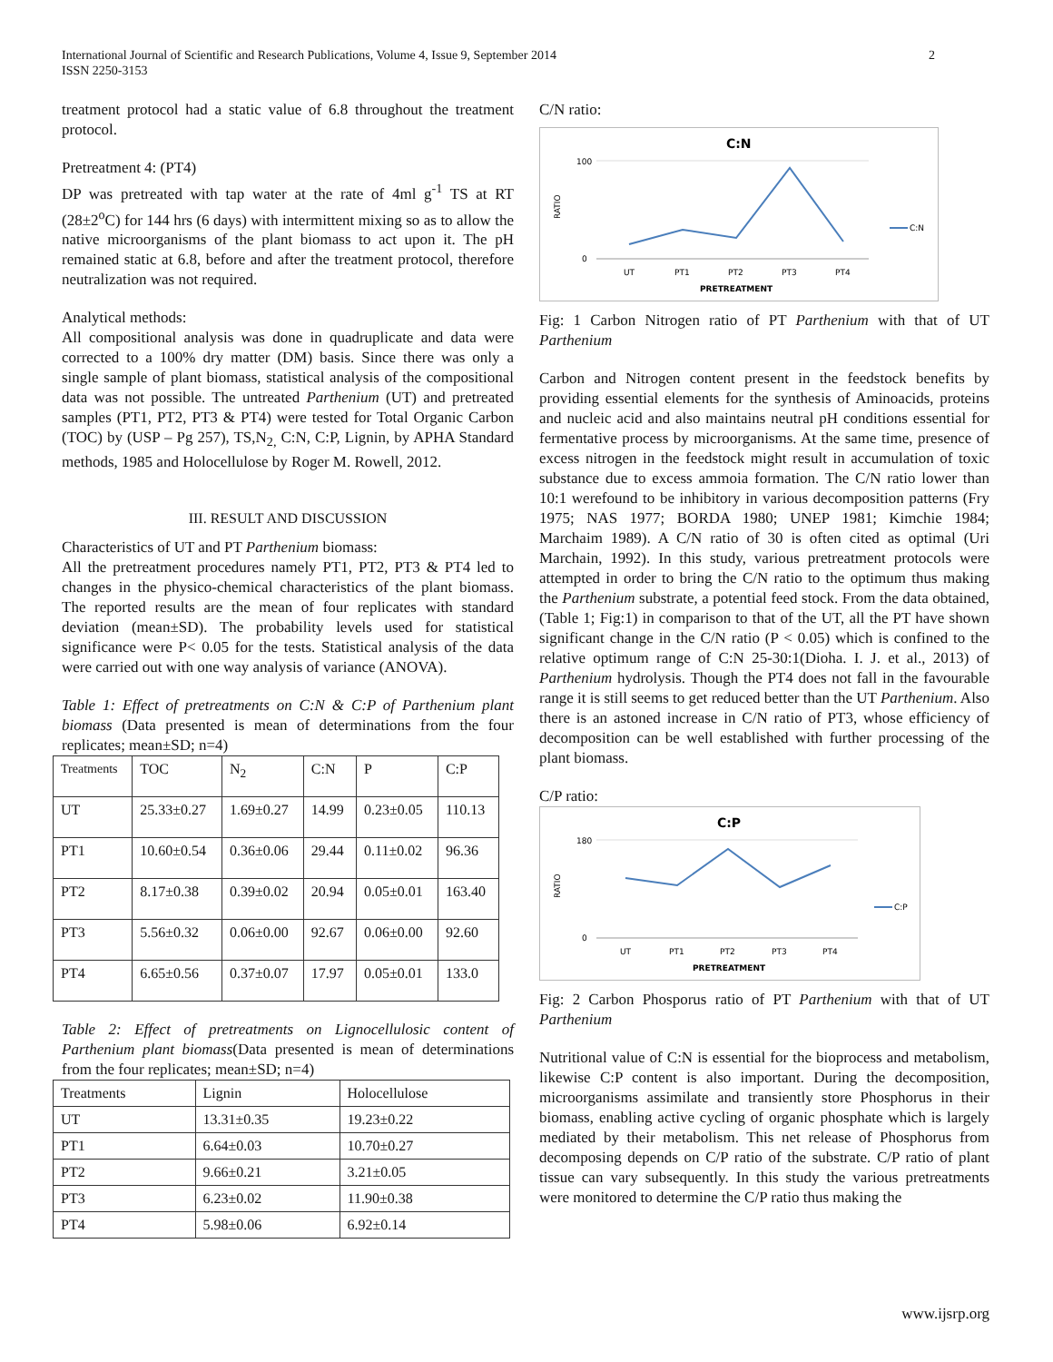International Journal of Scientific and Research Publications, Volume 4, Issue 9, September 2014
ISSN 2250-3153
2
treatment protocol had a static value of 6.8 throughout the treatment protocol.
Pretreatment 4: (PT4)
DP was pretreated with tap water at the rate of 4ml g<sup>-1</sup> TS at RT (28±2<sup>o</sup>C) for 144 hrs (6 days) with intermittent mixing so as to allow the native microorganisms of the plant biomass to act upon it. The pH remained static at 6.8, before and after the treatment protocol, therefore neutralization was not required.
Analytical methods:
All compositional analysis was done in quadruplicate and data were corrected to a 100% dry matter (DM) basis. Since there was only a single sample of plant biomass, statistical analysis of the compositional data was not possible. The untreated Parthenium (UT) and pretreated samples (PT1, PT2, PT3 & PT4) were tested for Total Organic Carbon (TOC) by (USP – Pg 257), TS,N<sub>2,</sub> C:N, C:P, Lignin, by APHA Standard methods, 1985 and Holocellulose by Roger M. Rowell, 2012.
III. RESULT AND DISCUSSION
Characteristics of UT and PT Parthenium biomass:
All the pretreatment procedures namely PT1, PT2, PT3 & PT4 led to changes in the physico-chemical characteristics of the plant biomass. The reported results are the mean of four replicates with standard deviation (mean±SD). The probability levels used for statistical significance were P< 0.05 for the tests. Statistical analysis of the data were carried out with one way analysis of variance (ANOVA).
Table 1: Effect of pretreatments on C:N & C:P of Parthenium plant biomass (Data presented is mean of determinations from the four replicates; mean±SD; n=4)
| Treatments | TOC | N<sub>2</sub> | C:N | P | C:P |
| --- | --- | --- | --- | --- | --- |
| UT | 25.33±0.27 | 1.69±0.27 | 14.99 | 0.23±0.05 | 110.13 |
| PT1 | 10.60±0.54 | 0.36±0.06 | 29.44 | 0.11±0.02 | 96.36 |
| PT2 | 8.17±0.38 | 0.39±0.02 | 20.94 | 0.05±0.01 | 163.40 |
| PT3 | 5.56±0.32 | 0.06±0.00 | 92.67 | 0.06±0.00 | 92.60 |
| PT4 | 6.65±0.56 | 0.37±0.07 | 17.97 | 0.05±0.01 | 133.0 |
Table 2: Effect of pretreatments on Lignocellulosic content of Parthenium plant biomass(Data presented is mean of determinations from the four replicates; mean±SD; n=4)
| Treatments | Lignin | Holocellulose |
| --- | --- | --- |
| UT | 13.31±0.35 | 19.23±0.22 |
| PT1 | 6.64±0.03 | 10.70±0.27 |
| PT2 | 9.66±0.21 | 3.21±0.05 |
| PT3 | 6.23±0.02 | 11.90±0.38 |
| PT4 | 5.98±0.06 | 6.92±0.14 |
C/N ratio:
C:N
RATIO
100
0
UT
PT1
PT2
PT3
PT4
PRETREATMENT
C:N
Fig: 1 Carbon Nitrogen ratio of PT Parthenium with that of UT Parthenium
Carbon and Nitrogen content present in the feedstock benefits by providing essential elements for the synthesis of Aminoacids, proteins and nucleic acid and also maintains neutral pH conditions essential for fermentative process by microorganisms. At the same time, presence of excess nitrogen in the feedstock might result in accumulation of toxic substance due to excess ammoia formation. The C/N ratio lower than 10:1 werefound to be inhibitory in various decomposition patterns (Fry 1975; NAS 1977; BORDA 1980; UNEP 1981; Kimchie 1984; Marchaim 1989). A C/N ratio of 30 is often cited as optimal (Uri Marchain, 1992). In this study, various pretreatment protocols were attempted in order to bring the C/N ratio to the optimum thus making the Parthenium substrate, a potential feed stock. From the data obtained, (Table 1; Fig:1) in comparison to that of the UT, all the PT have shown significant change in the C/N ratio (P < 0.05) which is confined to the relative optimum range of C:N 25-30:1(Dioha. I. J. et al., 2013) of Parthenium hydrolysis. Though the PT4 does not fall in the favourable range it is still seems to get reduced better than the UT Parthenium. Also there is an astoned increase in C/N ratio of PT3, whose efficiency of decomposition can be well established with further processing of the plant biomass.
C/P ratio:
C:P
RATIO
180
0
UT
PT1
PT2
PT3
PT4
PRETREATMENT
C:P
Fig: 2 Carbon Phosporus ratio of PT Parthenium with that of UT Parthenium
Nutritional value of C:N is essential for the bioprocess and metabolism, likewise C:P content is also important. During the decomposition, microorganisms assimilate and transiently store Phosphorus in their biomass, enabling active cycling of organic phosphate which is largely mediated by their metabolism. This net release of Phosphorus from decomposing depends on C/P ratio of the substrate. C/P ratio of plant tissue can vary subsequently. In this study the various pretreatments were monitored to determine the C/P ratio thus making the
www.ijsrp.org